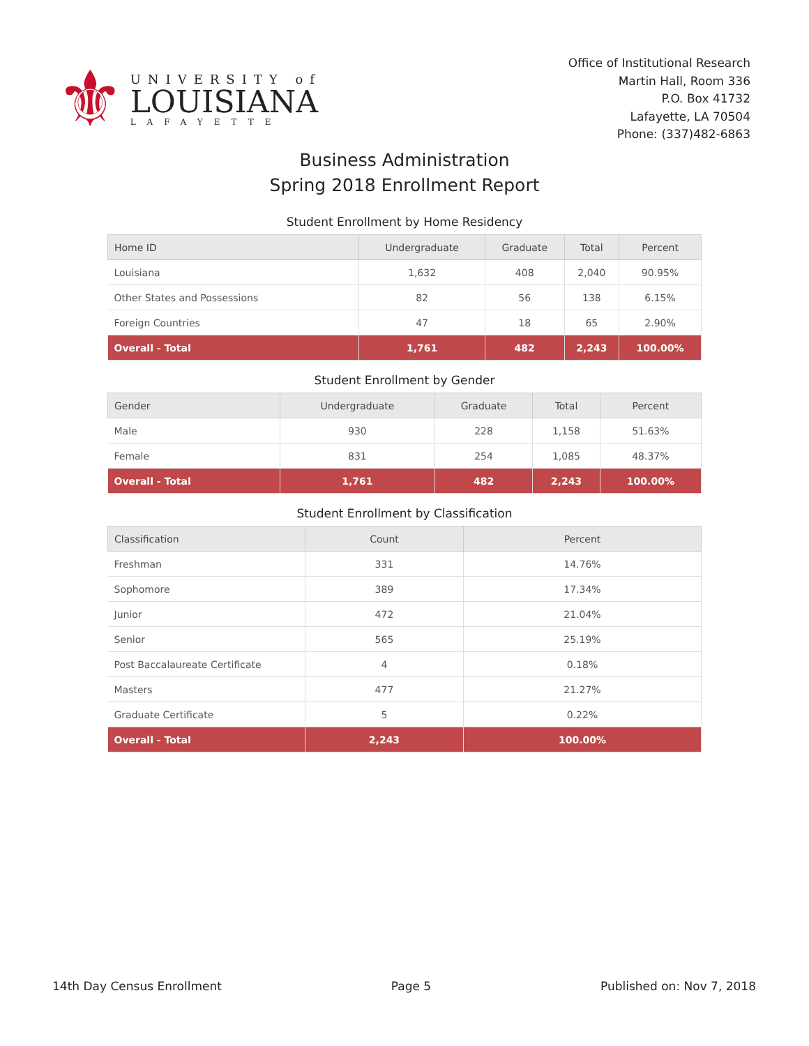⚜
UNIVERSITY of
LOUISIANA
LAFAYETTE
Office of Institutional Research
Martin Hall, Room 336
P.O. Box 41732
Lafayette, LA 70504
Phone: (337)482-6863
Business Administration
Spring 2018 Enrollment Report
Student Enrollment by Home Residency
| Home ID | Undergraduate | Graduate | Total | Percent |
| --- | --- | --- | --- | --- |
| Louisiana | 1,632 | 408 | 2,040 | 90.95% |
| Other States and Possessions | 82 | 56 | 138 | 6.15% |
| Foreign Countries | 47 | 18 | 65 | 2.90% |
| Overall - Total | 1,761 | 482 | 2,243 | 100.00% |
Student Enrollment by Gender
| Gender | Undergraduate | Graduate | Total | Percent |
| --- | --- | --- | --- | --- |
| Male | 930 | 228 | 1,158 | 51.63% |
| Female | 831 | 254 | 1,085 | 48.37% |
| Overall - Total | 1,761 | 482 | 2,243 | 100.00% |
Student Enrollment by Classification
| Classification | Count | Percent |
| --- | --- | --- |
| Freshman | 331 | 14.76% |
| Sophomore | 389 | 17.34% |
| Junior | 472 | 21.04% |
| Senior | 565 | 25.19% |
| Post Baccalaureate Certificate | 4 | 0.18% |
| Masters | 477 | 21.27% |
| Graduate Certificate | 5 | 0.22% |
| Overall - Total | 2,243 | 100.00% |
14th Day Census Enrollment Page 5 Published on: Nov 7, 2018